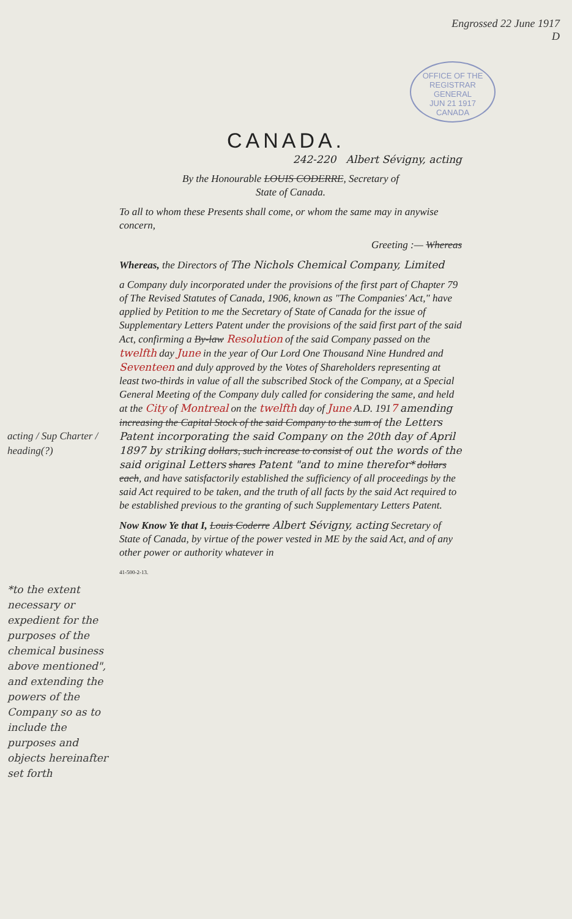Engrossed 22 June 1917
D
OFFICE OF THE REGISTRAR GENERAL
JUN 21 1917
CANADA
CANADA.
242-220 Albert Sévigny, acting
By the Honourable LOUIS CODERRE, Secretary of
State of Canada.
To all to whom these Presents shall come, or whom the same may in anywise concern,
Greeting :— Whereas
Whereas, the Directors of The Nichols Chemical Company, Limited
a Company duly incorporated under the provisions of the first part of Chapter 79 of The Revised Statutes of Canada, 1906, known as "The Companies' Act," have applied by Petition to me the Secretary of State of Canada for the issue of Supplementary Letters Patent under the provisions of the said first part of the said Act, confirming a By-law Resolution of the said Company passed on the twelfth day June in the year of Our Lord One Thousand Nine Hundred and Seventeen and duly approved by the Votes of Shareholders representing at least two-thirds in value of all the subscribed Stock of the Company, at a Special General Meeting of the Company duly called for considering the same, and held at the City of Montreal on the twelfth day of June A.D. 1917 amending increasing the Capital Stock of the said Company to the sum of the Letters Patent incorporating the said Company on the 20th day of April 1897 by striking dollars, such increase to consist of out the words of the said original Letters shares Patent "and to mine therefor* dollars each, and have satisfactorily established the sufficiency of all proceedings by the said Act required to be taken, and the truth of all facts by the said Act required to be established previous to the granting of such Supplementary Letters Patent.
Now Know Ye that I, Louis Coderre Albert Sévigny, acting Secretary of State of Canada, by virtue of the power vested in ME by the said Act, and of any other power or authority whatever in
41-500-2-13.
acting / Sup Charter / heading(?)
*to the extent necessary or expedient for the purposes of the chemical business above mentioned", and extending the powers of the Company so as to include the purposes and objects hereinafter set forth